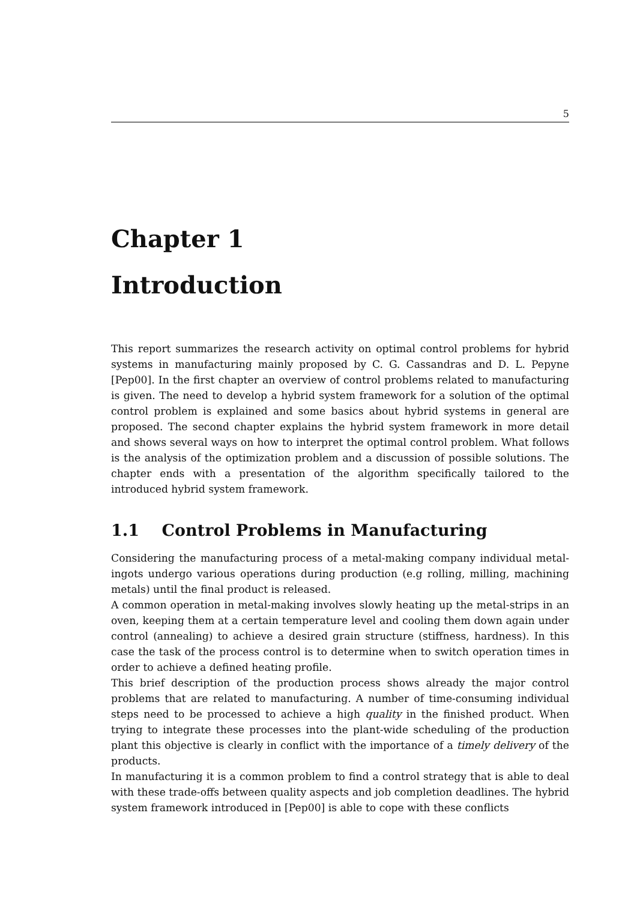5
Chapter 1
Introduction
This report summarizes the research activity on optimal control problems for hybrid systems in manufacturing mainly proposed by C. G. Cassandras and D. L. Pepyne [Pep00]. In the first chapter an overview of control problems related to manufacturing is given. The need to develop a hybrid system framework for a solution of the optimal control problem is explained and some basics about hybrid systems in general are proposed. The second chapter explains the hybrid system framework in more detail and shows several ways on how to interpret the optimal control problem. What follows is the analysis of the optimization problem and a discussion of possible solutions. The chapter ends with a presentation of the algorithm specifically tailored to the introduced hybrid system framework.
1.1 Control Problems in Manufacturing
Considering the manufacturing process of a metal-making company individual metal-ingots undergo various operations during production (e.g rolling, milling, machining metals) until the final product is released.
A common operation in metal-making involves slowly heating up the metal-strips in an oven, keeping them at a certain temperature level and cooling them down again under control (annealing) to achieve a desired grain structure (stiffness, hardness). In this case the task of the process control is to determine when to switch operation times in order to achieve a defined heating profile.
This brief description of the production process shows already the major control problems that are related to manufacturing. A number of time-consuming individual steps need to be processed to achieve a high quality in the finished product. When trying to integrate these processes into the plant-wide scheduling of the production plant this objective is clearly in conflict with the importance of a timely delivery of the products.
In manufacturing it is a common problem to find a control strategy that is able to deal with these trade-offs between quality aspects and job completion deadlines. The hybrid system framework introduced in [Pep00] is able to cope with these conflicts